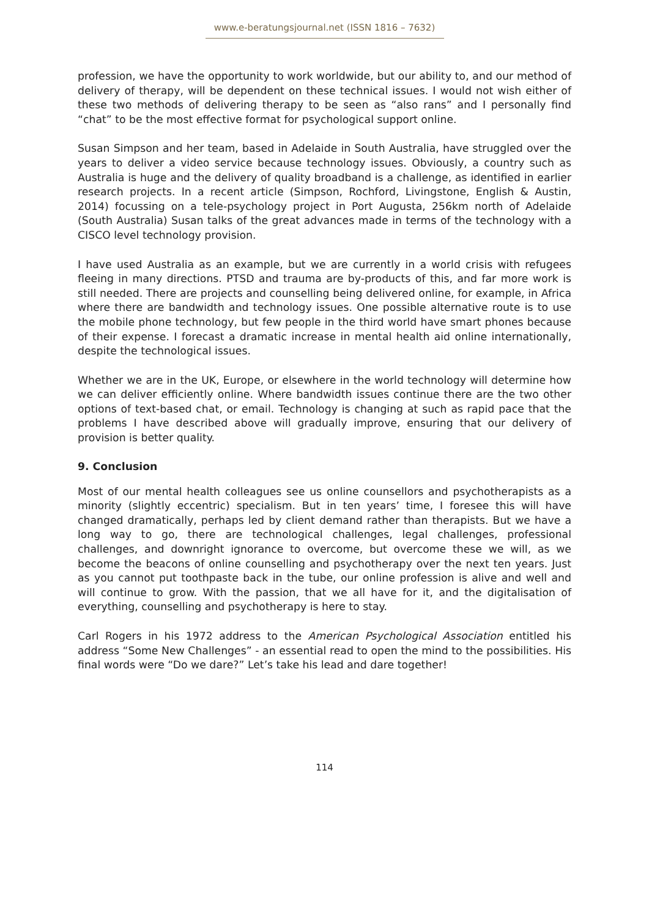www.e-beratungsjournal.net (ISSN 1816 – 7632)
profession, we have the opportunity to work worldwide, but our ability to, and our method of delivery of therapy, will be dependent on these technical issues. I would not wish either of these two methods of delivering therapy to be seen as “also rans” and I personally find “chat” to be the most effective format for psychological support online.
Susan Simpson and her team, based in Adelaide in South Australia, have struggled over the years to deliver a video service because technology issues. Obviously, a country such as Australia is huge and the delivery of quality broadband is a challenge, as identified in earlier research projects. In a recent article (Simpson, Rochford, Livingstone, English & Austin, 2014) focussing on a tele-psychology project in Port Augusta, 256km north of Adelaide (South Australia) Susan talks of the great advances made in terms of the technology with a CISCO level technology provision.
I have used Australia as an example, but we are currently in a world crisis with refugees fleeing in many directions. PTSD and trauma are by-products of this, and far more work is still needed. There are projects and counselling being delivered online, for example, in Africa where there are bandwidth and technology issues. One possible alternative route is to use the mobile phone technology, but few people in the third world have smart phones because of their expense. I forecast a dramatic increase in mental health aid online internationally, despite the technological issues.
Whether we are in the UK, Europe, or elsewhere in the world technology will determine how we can deliver efficiently online. Where bandwidth issues continue there are the two other options of text-based chat, or email. Technology is changing at such as rapid pace that the problems I have described above will gradually improve, ensuring that our delivery of provision is better quality.
9. Conclusion
Most of our mental health colleagues see us online counsellors and psychotherapists as a minority (slightly eccentric) specialism. But in ten years’ time, I foresee this will have changed dramatically, perhaps led by client demand rather than therapists. But we have a long way to go, there are technological challenges, legal challenges, professional challenges, and downright ignorance to overcome, but overcome these we will, as we become the beacons of online counselling and psychotherapy over the next ten years. Just as you cannot put toothpaste back in the tube, our online profession is alive and well and will continue to grow. With the passion, that we all have for it, and the digitalisation of everything, counselling and psychotherapy is here to stay.
Carl Rogers in his 1972 address to the American Psychological Association entitled his address “Some New Challenges” - an essential read to open the mind to the possibilities. His final words were “Do we dare?” Let’s take his lead and dare together!
114